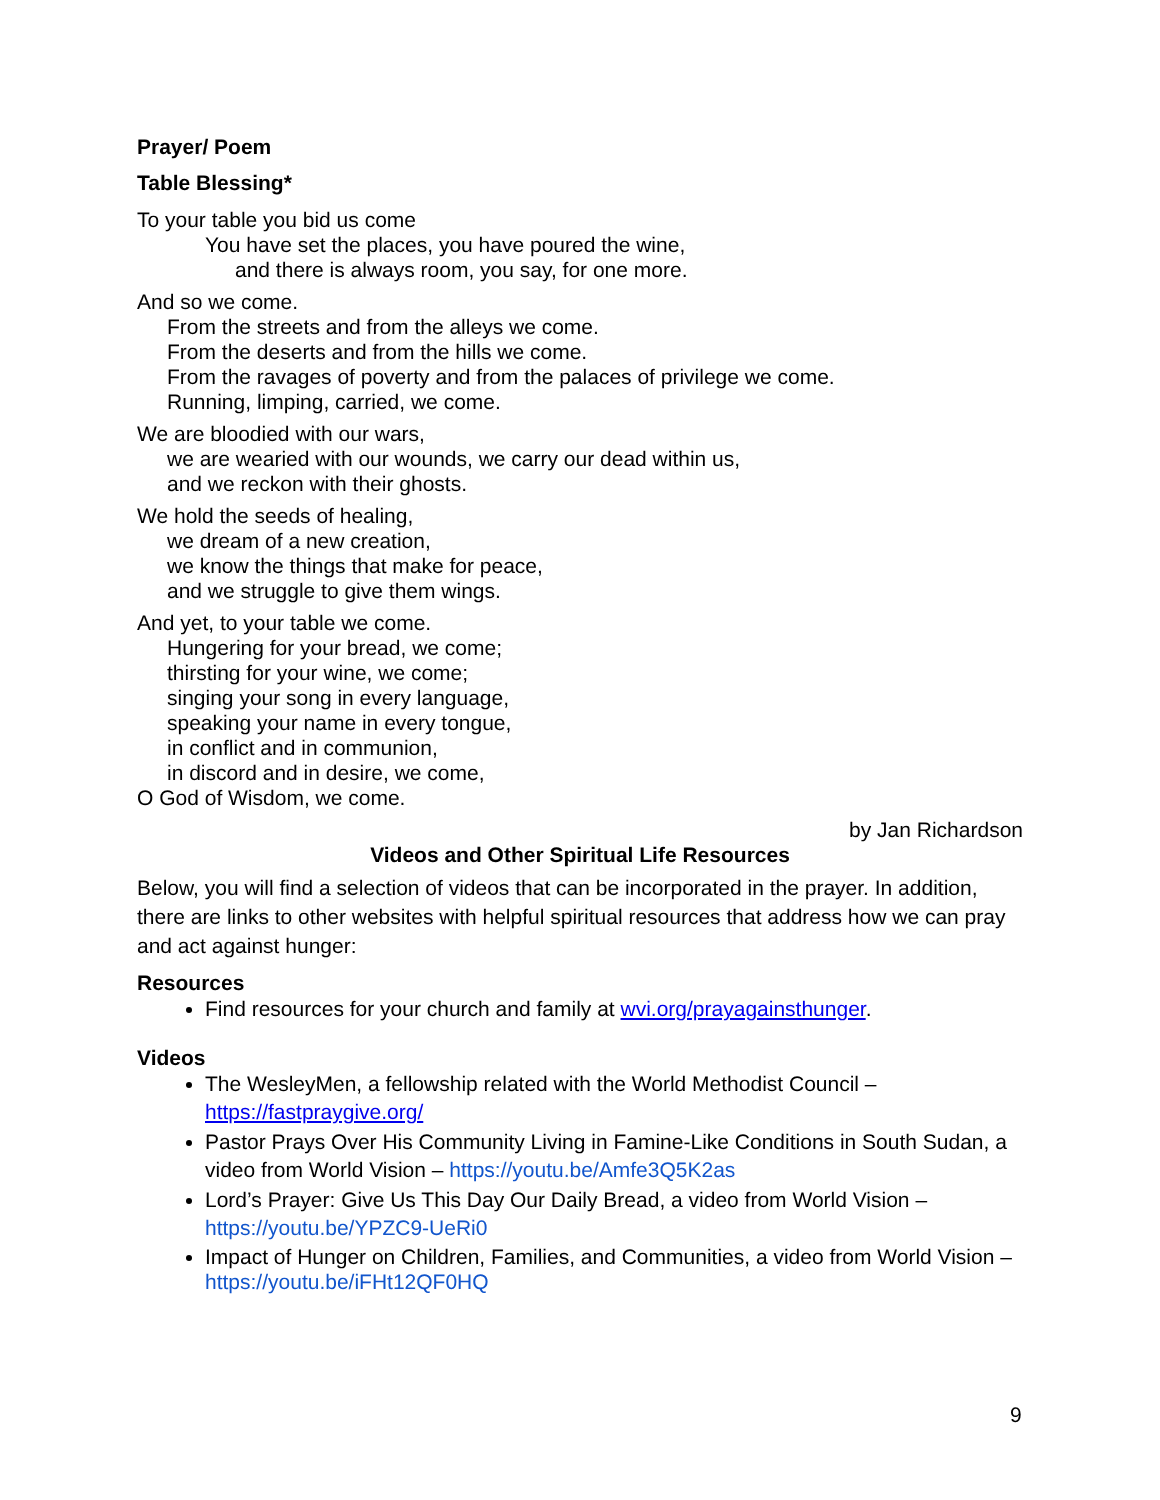Prayer/ Poem
Table Blessing*
To your table you bid us come
You have set the places, you have poured the wine,
and there is always room, you say, for one more.
And so we come.
From the streets and from the alleys we come.
From the deserts and from the hills we come.
From the ravages of poverty and from the palaces of privilege we come.
Running, limping, carried, we come.
We are bloodied with our wars,
we are wearied with our wounds, we carry our dead within us,
and we reckon with their ghosts.
We hold the seeds of healing,
we dream of a new creation,
we know the things that make for peace,
and we struggle to give them wings.
And yet, to your table we come.
Hungering for your bread, we come;
thirsting for your wine, we come;
singing your song in every language,
speaking your name in every tongue,
in conflict and in communion,
in discord and in desire, we come,
O God of Wisdom, we come.
by Jan Richardson
Videos and Other Spiritual Life Resources
Below, you will find a selection of videos that can be incorporated in the prayer. In addition, there are links to other websites with helpful spiritual resources that address how we can pray and act against hunger:
Resources
Find resources for your church and family at wvi.org/prayagainsthunger.
Videos
The WesleyMen, a fellowship related with the World Methodist Council – https://fastpraygive.org/
Pastor Prays Over His Community Living in Famine-Like Conditions in South Sudan, a video from World Vision – https://youtu.be/Amfe3Q5K2as
Lord’s Prayer: Give Us This Day Our Daily Bread, a video from World Vision – https://youtu.be/YPZC9-UeRi0
Impact of Hunger on Children, Families, and Communities, a video from World Vision – https://youtu.be/iFHt12QF0HQ
9